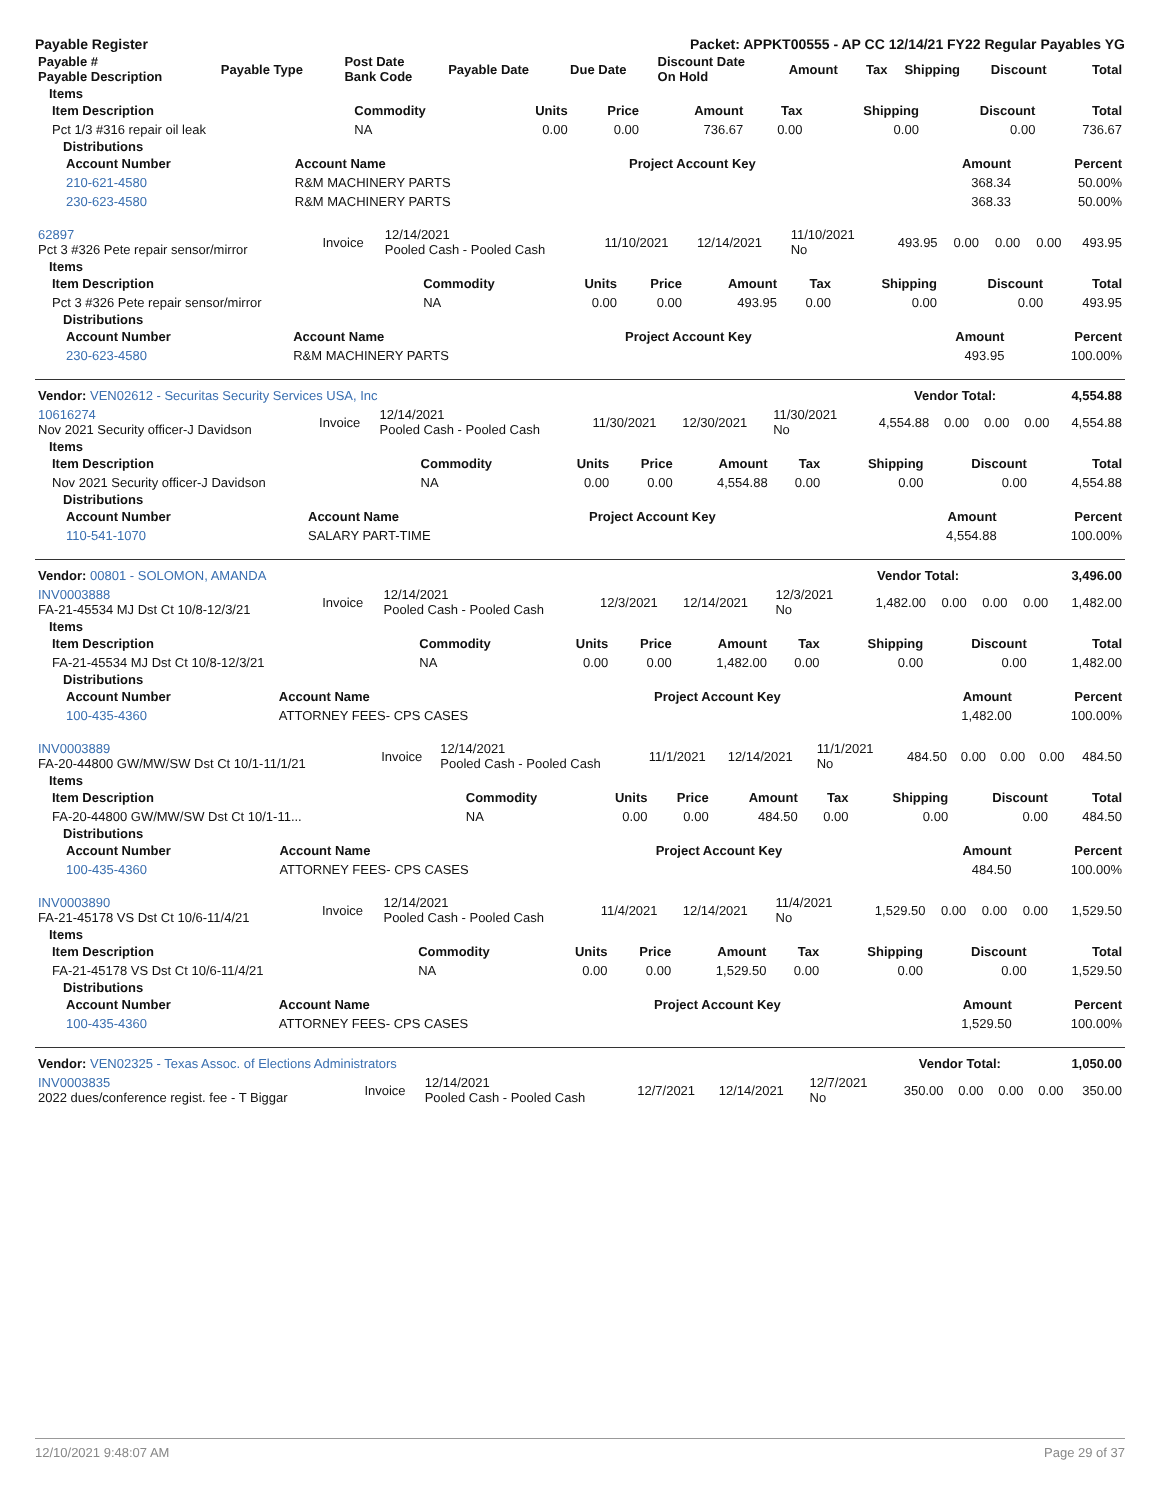Payable Register Packet: APPKT00555 - AP CC 12/14/21 FY22 Regular Payables YG
| Payable # Payable Description | Payable Type | Post Date Bank Code | Payable Date | Due Date | Discount Date On Hold | Amount | Tax | Shipping | Discount | Total |
| --- | --- | --- | --- | --- | --- | --- | --- | --- | --- | --- |
Items
| Item Description | Commodity | Units | Price | Amount | Tax | Shipping | Discount | Total |
| --- | --- | --- | --- | --- | --- | --- | --- | --- |
| Pct 1/3 #316 repair oil leak | NA | 0.00 | 0.00 | 736.67 | 0.00 | 0.00 | 0.00 | 736.67 |
Distributions
| Account Number | Account Name | Project Account Key | Amount | Percent |
| --- | --- | --- | --- | --- |
| 210-621-4580 | R&M MACHINERY PARTS | | 368.34 | 50.00% |
| 230-623-4580 | R&M MACHINERY PARTS | | 368.33 | 50.00% |
| 62897 Pct 3 #326 Pete repair sensor/mirror | Invoice | 12/14/2021 Pooled Cash - Pooled Cash | 11/10/2021 | 12/14/2021 | 11/10/2021 No | 493.95 | 0.00 | 0.00 | 0.00 | 493.95 |
Items
| Item Description | Commodity | Units | Price | Amount | Tax | Shipping | Discount | Total |
| --- | --- | --- | --- | --- | --- | --- | --- | --- |
| Pct 3 #326 Pete repair sensor/mirror | NA | 0.00 | 0.00 | 493.95 | 0.00 | 0.00 | 0.00 | 493.95 |
Distributions
| Account Number | Account Name | Project Account Key | Amount | Percent |
| --- | --- | --- | --- | --- |
| 230-623-4580 | R&M MACHINERY PARTS | | 493.95 | 100.00% |
| Vendor: VEN02612 - Securitas Security Services USA, Inc | Vendor Total: | 4,554.88 |
| --- | --- | --- |
| 10616274 Nov 2021 Security officer-J Davidson | Invoice | 12/14/2021 Pooled Cash - Pooled Cash | 11/30/2021 | 12/30/2021 | 11/30/2021 No | 4,554.88 | 0.00 | 0.00 | 0.00 | 4,554.88 |
Items
| Item Description | Commodity | Units | Price | Amount | Tax | Shipping | Discount | Total |
| --- | --- | --- | --- | --- | --- | --- | --- | --- |
| Nov 2021 Security officer-J Davidson | NA | 0.00 | 0.00 | 4,554.88 | 0.00 | 0.00 | 0.00 | 4,554.88 |
Distributions
| Account Number | Account Name | Project Account Key | Amount | Percent |
| --- | --- | --- | --- | --- |
| 110-541-1070 | SALARY PART-TIME | | 4,554.88 | 100.00% |
| Vendor: 00801 - SOLOMON, AMANDA | Vendor Total: | 3,496.00 |
| --- | --- | --- |
| INV0003888 FA-21-45534 MJ Dst Ct 10/8-12/3/21 | Invoice | 12/14/2021 Pooled Cash - Pooled Cash | 12/3/2021 | 12/14/2021 | 12/3/2021 No | 1,482.00 | 0.00 | 0.00 | 0.00 | 1,482.00 |
Items
| Item Description | Commodity | Units | Price | Amount | Tax | Shipping | Discount | Total |
| --- | --- | --- | --- | --- | --- | --- | --- | --- |
| FA-21-45534 MJ Dst Ct 10/8-12/3/21 | NA | 0.00 | 0.00 | 1,482.00 | 0.00 | 0.00 | 0.00 | 1,482.00 |
Distributions
| Account Number | Account Name | Project Account Key | Amount | Percent |
| --- | --- | --- | --- | --- |
| 100-435-4360 | ATTORNEY FEES- CPS CASES | | 1,482.00 | 100.00% |
| INV0003889 FA-20-44800 GW/MW/SW Dst Ct 10/1-11/1/21 | Invoice | 12/14/2021 Pooled Cash - Pooled Cash | 11/1/2021 | 12/14/2021 | 11/1/2021 No | 484.50 | 0.00 | 0.00 | 0.00 | 484.50 |
Items
| Item Description | Commodity | Units | Price | Amount | Tax | Shipping | Discount | Total |
| --- | --- | --- | --- | --- | --- | --- | --- | --- |
| FA-20-44800 GW/MW/SW Dst Ct 10/1-11... | NA | 0.00 | 0.00 | 484.50 | 0.00 | 0.00 | 0.00 | 484.50 |
Distributions
| Account Number | Account Name | Project Account Key | Amount | Percent |
| --- | --- | --- | --- | --- |
| 100-435-4360 | ATTORNEY FEES- CPS CASES | | 484.50 | 100.00% |
| INV0003890 FA-21-45178 VS Dst Ct 10/6-11/4/21 | Invoice | 12/14/2021 Pooled Cash - Pooled Cash | 11/4/2021 | 12/14/2021 | 11/4/2021 No | 1,529.50 | 0.00 | 0.00 | 0.00 | 1,529.50 |
Items
| Item Description | Commodity | Units | Price | Amount | Tax | Shipping | Discount | Total |
| --- | --- | --- | --- | --- | --- | --- | --- | --- |
| FA-21-45178 VS Dst Ct 10/6-11/4/21 | NA | 0.00 | 0.00 | 1,529.50 | 0.00 | 0.00 | 0.00 | 1,529.50 |
Distributions
| Account Number | Account Name | Project Account Key | Amount | Percent |
| --- | --- | --- | --- | --- |
| 100-435-4360 | ATTORNEY FEES- CPS CASES | | 1,529.50 | 100.00% |
| Vendor: VEN02325 - Texas Assoc. of Elections Administrators | Vendor Total: | 1,050.00 |
| --- | --- | --- |
| INV0003835 2022 dues/conference regist. fee - T Biggar | Invoice | 12/14/2021 Pooled Cash - Pooled Cash | 12/7/2021 | 12/14/2021 | 12/7/2021 No | 350.00 | 0.00 | 0.00 | 0.00 | 350.00 |
12/10/2021 9:48:07 AM Page 29 of 37